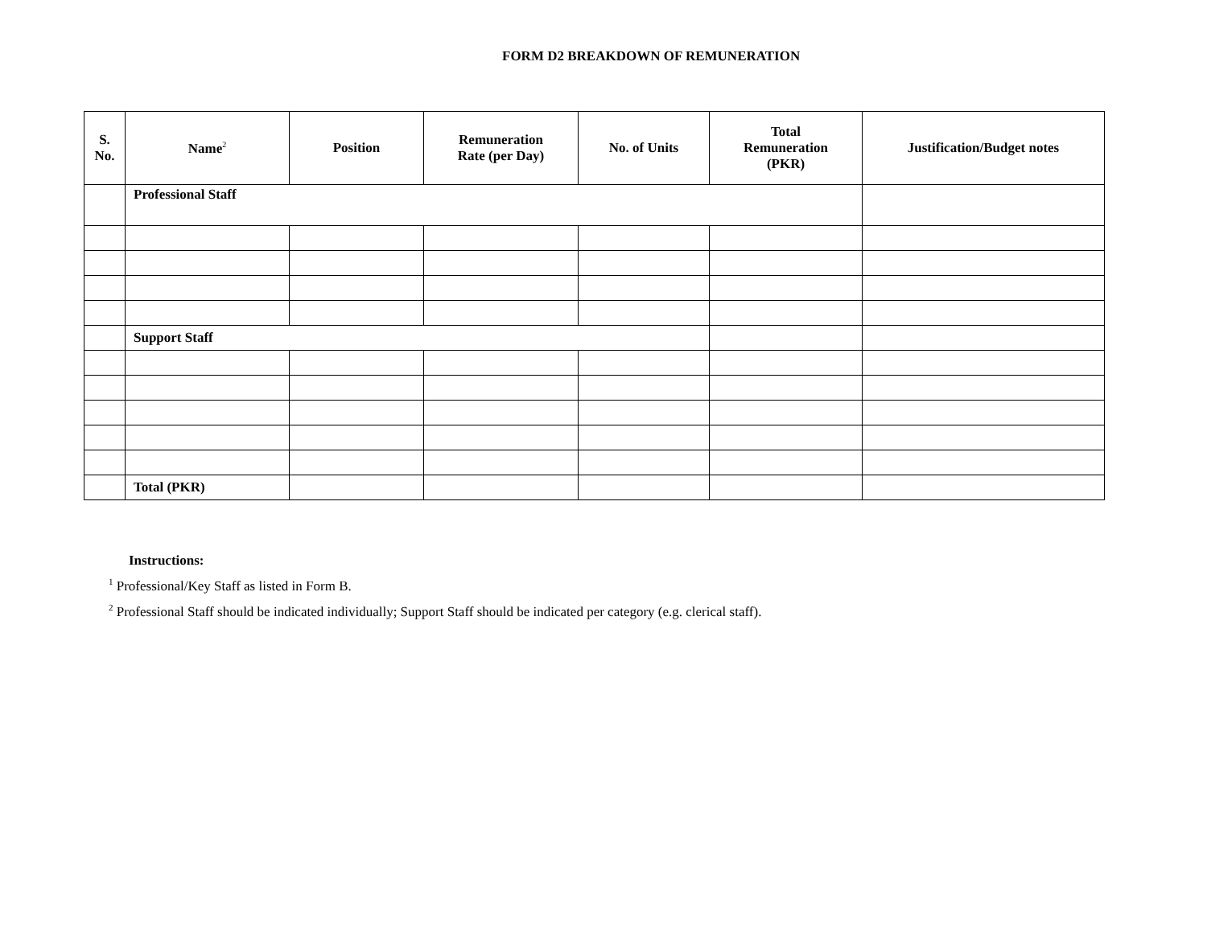FORM D2 BREAKDOWN OF REMUNERATION
| S. No. | Name<sup>2</sup> | Position | Remuneration Rate (per Day) | No. of Units | Total Remuneration (PKR) | Justification/Budget notes |
| --- | --- | --- | --- | --- | --- | --- |
| | Professional Staff | | | | | |
| | Support Staff | | | | | |
| | Total (PKR) | | | | | |
Instructions:
<sup>1</sup> Professional/Key Staff as listed in Form B.
<sup>2</sup> Professional Staff should be indicated individually; Support Staff should be indicated per category (e.g. clerical staff).